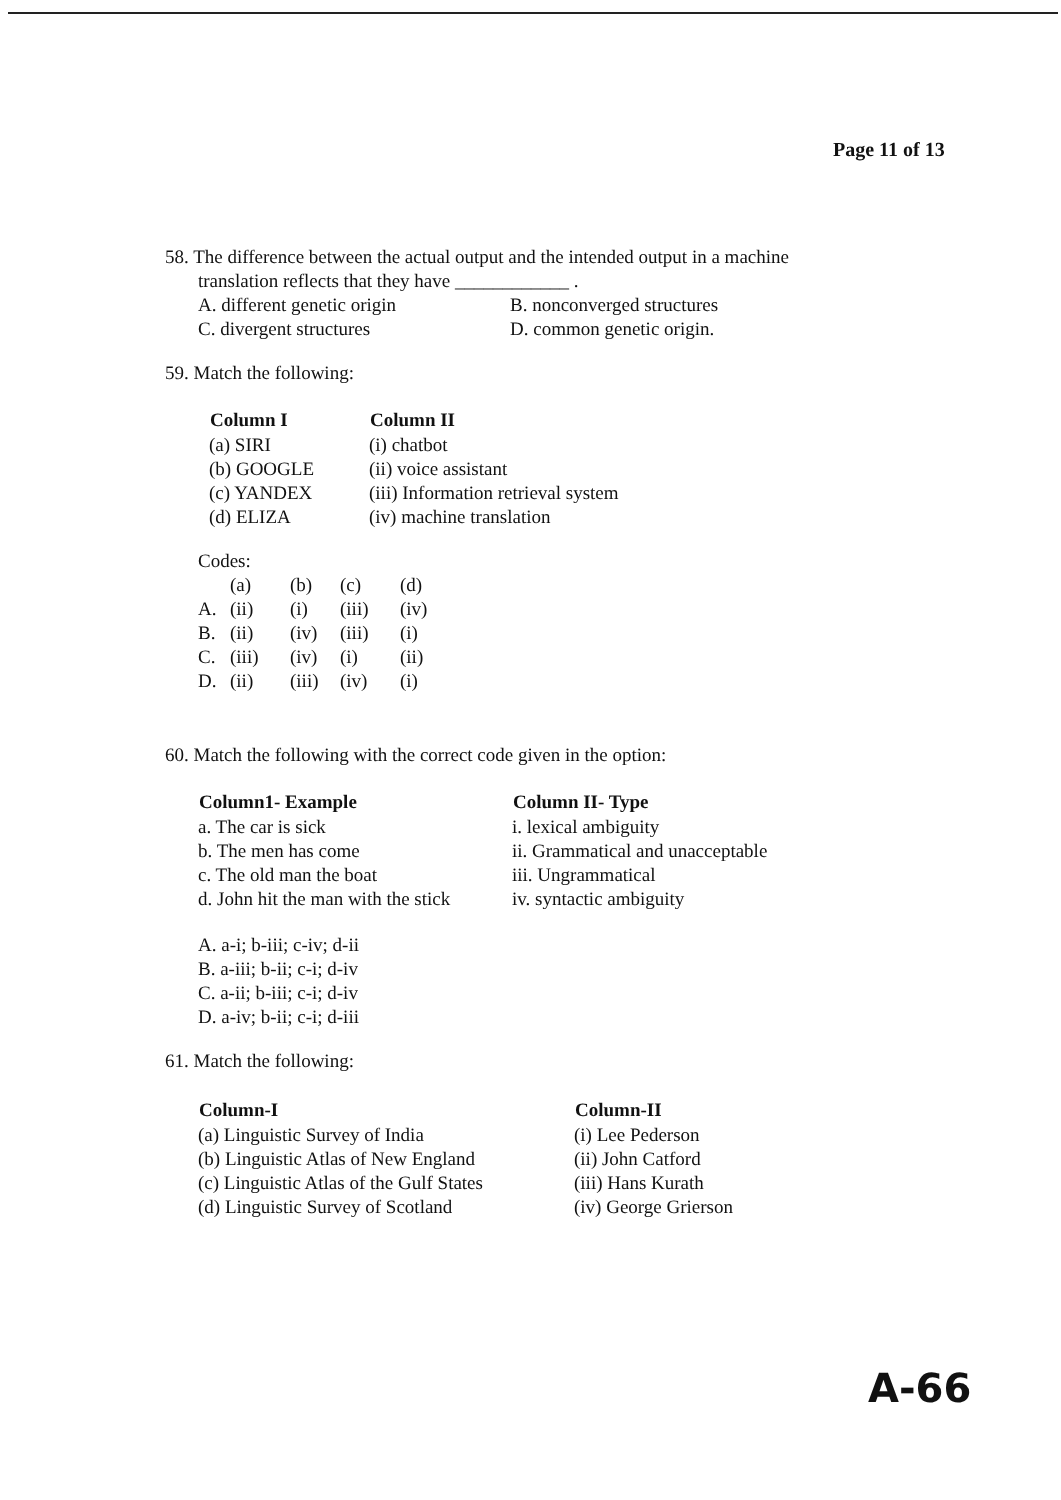Page 11 of 13
58. The difference between the actual output and the intended output in a machine
translation reflects that they have ____________ .
| A. different genetic origin | B. nonconverged structures |
| C. divergent structures | D. common genetic origin. |
59. Match the following:
| Column I | Column II |
| --- | --- |
| (a) SIRI | (i) chatbot |
| (b) GOOGLE | (ii) voice assistant |
| (c) YANDEX | (iii) Information retrieval system |
| (d) ELIZA | (iv) machine translation |
Codes:
| | (a) | (b) | (c) | (d) |
| A. | (ii) | (i) | (iii) | (iv) |
| B. | (ii) | (iv) | (iii) | (i) |
| C. | (iii) | (iv) | (i) | (ii) |
| D. | (ii) | (iii) | (iv) | (i) |
60. Match the following with the correct code given in the option:
| Column1- Example | Column II- Type |
| --- | --- |
| a. The car is sick | i. lexical ambiguity |
| b. The men has come | ii. Grammatical and unacceptable |
| c. The old man the boat | iii. Ungrammatical |
| d. John hit the man with the stick | iv. syntactic ambiguity |
A. a-i; b-iii; c-iv; d-ii
B. a-iii; b-ii; c-i; d-iv
C. a-ii; b-iii; c-i; d-iv
D. a-iv; b-ii; c-i; d-iii
61. Match the following:
| Column-I | Column-II |
| --- | --- |
| (a) Linguistic Survey of India | (i) Lee Pederson |
| (b) Linguistic Atlas of New England | (ii) John Catford |
| (c) Linguistic Atlas of the Gulf States | (iii) Hans Kurath |
| (d) Linguistic Survey of Scotland | (iv) George Grierson |
A-66